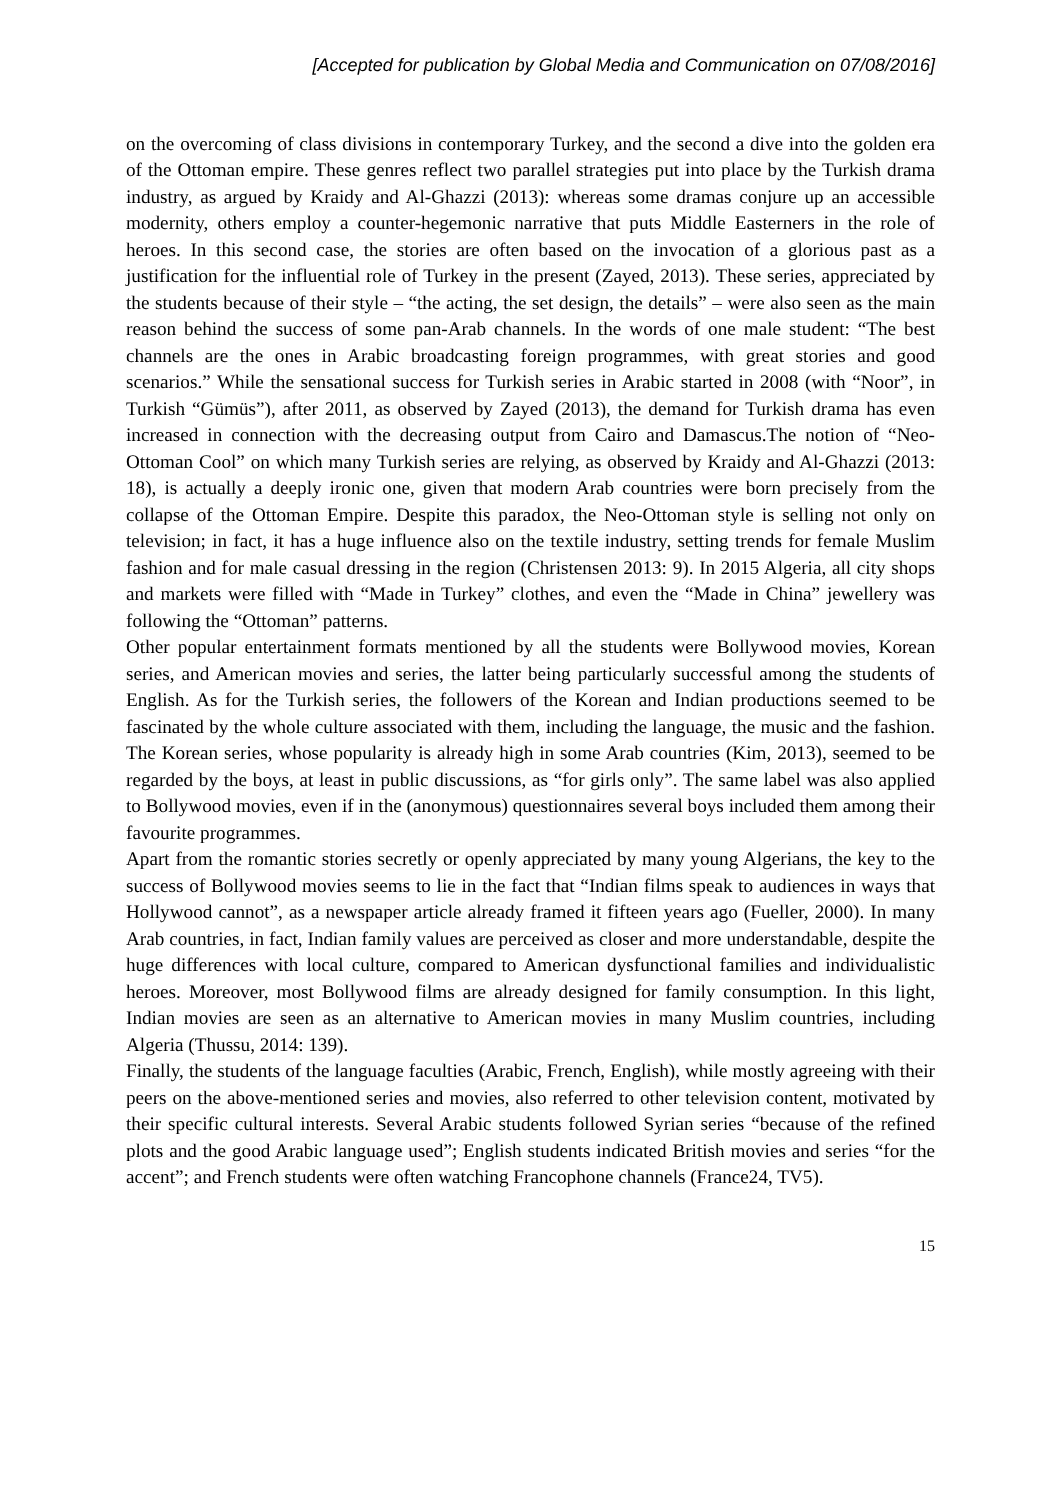[Accepted for publication by Global Media and Communication on 07/08/2016]
on the overcoming of class divisions in contemporary Turkey, and the second a dive into the golden era of the Ottoman empire. These genres reflect two parallel strategies put into place by the Turkish drama industry, as argued by Kraidy and Al-Ghazzi (2013): whereas some dramas conjure up an accessible modernity, others employ a counter-hegemonic narrative that puts Middle Easterners in the role of heroes. In this second case, the stories are often based on the invocation of a glorious past as a justification for the influential role of Turkey in the present (Zayed, 2013). These series, appreciated by the students because of their style – “the acting, the set design, the details” – were also seen as the main reason behind the success of some pan-Arab channels. In the words of one male student: “The best channels are the ones in Arabic broadcasting foreign programmes, with great stories and good scenarios.” While the sensational success for Turkish series in Arabic started in 2008 (with “Noor”, in Turkish “Gümüs”), after 2011, as observed by Zayed (2013), the demand for Turkish drama has even increased in connection with the decreasing output from Cairo and Damascus.The notion of “Neo-Ottoman Cool” on which many Turkish series are relying, as observed by Kraidy and Al-Ghazzi (2013: 18), is actually a deeply ironic one, given that modern Arab countries were born precisely from the collapse of the Ottoman Empire. Despite this paradox, the Neo-Ottoman style is selling not only on television; in fact, it has a huge influence also on the textile industry, setting trends for female Muslim fashion and for male casual dressing in the region (Christensen 2013: 9). In 2015 Algeria, all city shops and markets were filled with “Made in Turkey” clothes, and even the “Made in China” jewellery was following the “Ottoman” patterns.
Other popular entertainment formats mentioned by all the students were Bollywood movies, Korean series, and American movies and series, the latter being particularly successful among the students of English. As for the Turkish series, the followers of the Korean and Indian productions seemed to be fascinated by the whole culture associated with them, including the language, the music and the fashion. The Korean series, whose popularity is already high in some Arab countries (Kim, 2013), seemed to be regarded by the boys, at least in public discussions, as “for girls only”. The same label was also applied to Bollywood movies, even if in the (anonymous) questionnaires several boys included them among their favourite programmes.
Apart from the romantic stories secretly or openly appreciated by many young Algerians, the key to the success of Bollywood movies seems to lie in the fact that “Indian films speak to audiences in ways that Hollywood cannot”, as a newspaper article already framed it fifteen years ago (Fueller, 2000). In many Arab countries, in fact, Indian family values are perceived as closer and more understandable, despite the huge differences with local culture, compared to American dysfunctional families and individualistic heroes. Moreover, most Bollywood films are already designed for family consumption. In this light, Indian movies are seen as an alternative to American movies in many Muslim countries, including Algeria (Thussu, 2014: 139).
Finally, the students of the language faculties (Arabic, French, English), while mostly agreeing with their peers on the above-mentioned series and movies, also referred to other television content, motivated by their specific cultural interests. Several Arabic students followed Syrian series “because of the refined plots and the good Arabic language used”; English students indicated British movies and series “for the accent”; and French students were often watching Francophone channels (France24, TV5).
15